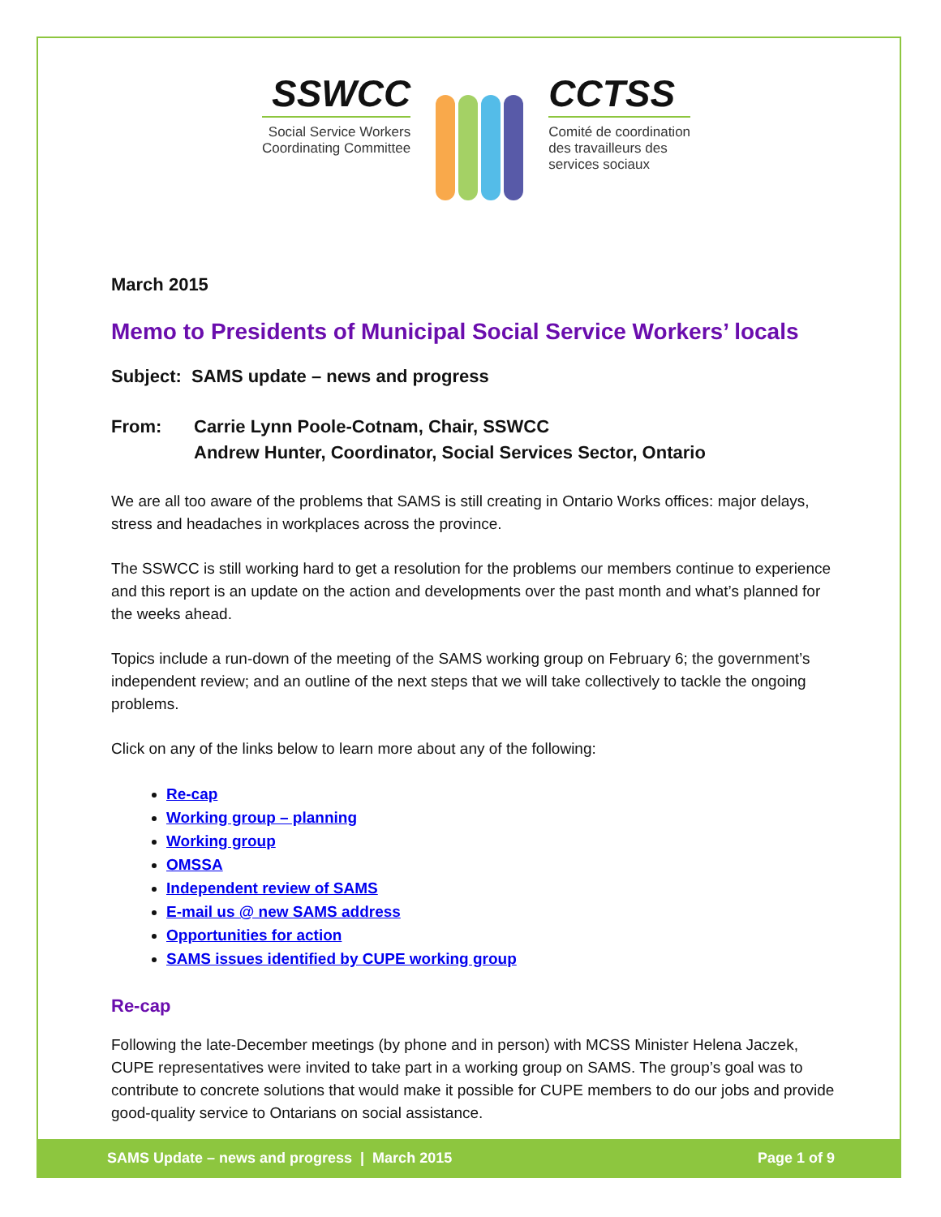SSWCC
Social Service Workers
Coordinating Committee
CCTSS
Comité de coordination
des travailleurs des
services sociaux
March 2015
Memo to Presidents of Municipal Social Service Workers’ locals
Subject: SAMS update – news and progress
From: Carrie Lynn Poole-Cotnam, Chair, SSWCC
Andrew Hunter, Coordinator, Social Services Sector, Ontario
We are all too aware of the problems that SAMS is still creating in Ontario Works offices: major delays, stress and headaches in workplaces across the province.
The SSWCC is still working hard to get a resolution for the problems our members continue to experience and this report is an update on the action and developments over the past month and what’s planned for the weeks ahead.
Topics include a run-down of the meeting of the SAMS working group on February 6; the government’s independent review; and an outline of the next steps that we will take collectively to tackle the ongoing problems.
Click on any of the links below to learn more about any of the following:
Re-cap
Working group – planning
Working group
OMSSA
Independent review of SAMS
E-mail us @ new SAMS address
Opportunities for action
SAMS issues identified by CUPE working group
Re-cap
Following the late-December meetings (by phone and in person) with MCSS Minister Helena Jaczek, CUPE representatives were invited to take part in a working group on SAMS. The group’s goal was to contribute to concrete solutions that would make it possible for CUPE members to do our jobs and provide good-quality service to Ontarians on social assistance.
SAMS Update – news and progress | March 2015 Page 1 of 9